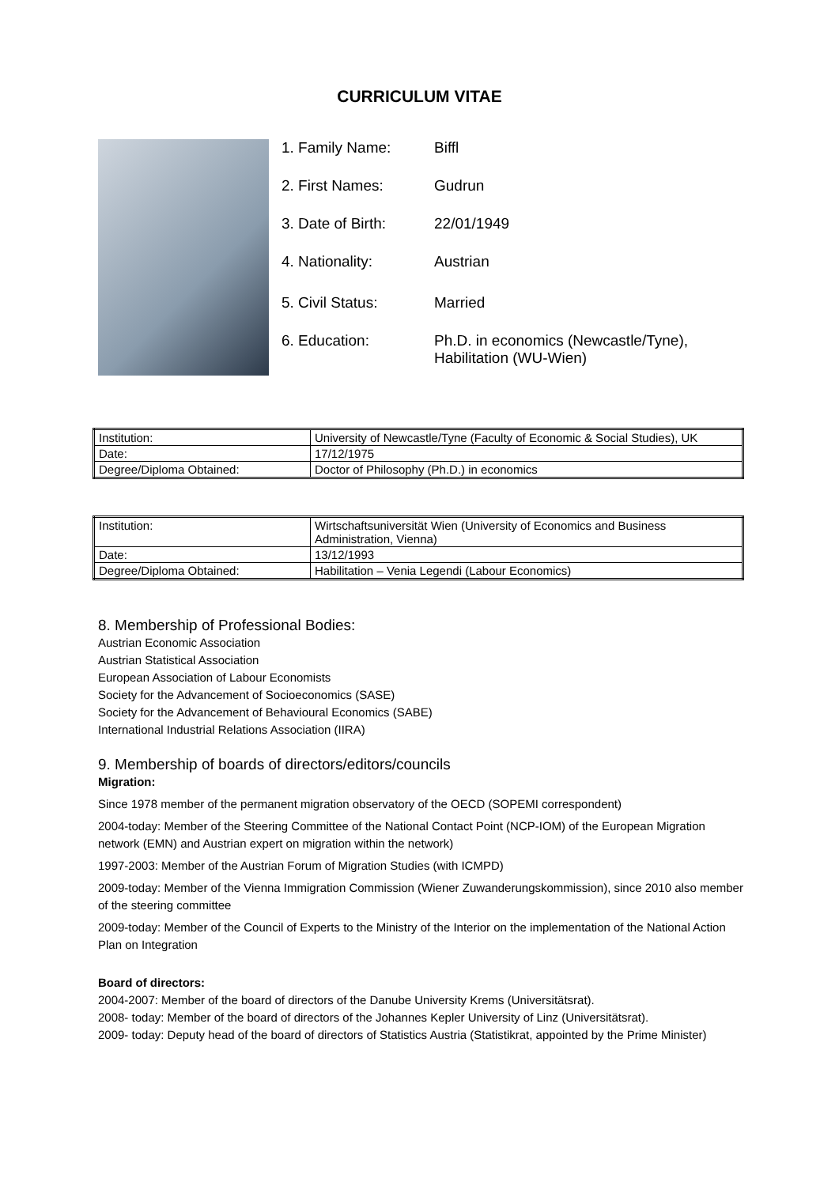CURRICULUM VITAE
1. Family Name: Biffl
2. First Names: Gudrun
3. Date of Birth: 22/01/1949
4. Nationality: Austrian
5. Civil Status: Married
6. Education: Ph.D. in economics (Newcastle/Tyne),
Habilitation (WU-Wien)
| Institution: | University of Newcastle/Tyne (Faculty of Economic & Social Studies), UK |
| Date: | 17/12/1975 |
| Degree/Diploma Obtained: | Doctor of Philosophy (Ph.D.) in economics |
| Institution: | Wirtschaftsuniversität Wien (University of Economics and Business Administration, Vienna) |
| Date: | 13/12/1993 |
| Degree/Diploma Obtained: | Habilitation – Venia Legendi (Labour Economics) |
8. Membership of Professional Bodies:
Austrian Economic Association
Austrian Statistical Association
European Association of Labour Economists
Society for the Advancement of Socioeconomics (SASE)
Society for the Advancement of Behavioural Economics (SABE)
International Industrial Relations Association (IIRA)
9. Membership of boards of directors/editors/councils
Migration:
Since 1978 member of the permanent migration observatory of the OECD (SOPEMI correspondent)
2004-today: Member of the Steering Committee of the National Contact Point (NCP-IOM) of the European Migration network (EMN) and Austrian expert on migration within the network)
1997-2003: Member of the Austrian Forum of Migration Studies (with ICMPD)
2009-today: Member of the Vienna Immigration Commission (Wiener Zuwanderungskommission), since 2010 also member of the steering committee
2009-today: Member of the Council of Experts to the Ministry of the Interior on the implementation of the National Action Plan on Integration
Board of directors:
2004-2007: Member of the board of directors of the Danube University Krems (Universitätsrat).
2008- today: Member of the board of directors of the Johannes Kepler University of Linz (Universitätsrat).
2009- today: Deputy head of the board of directors of Statistics Austria (Statistikrat, appointed by the Prime Minister)